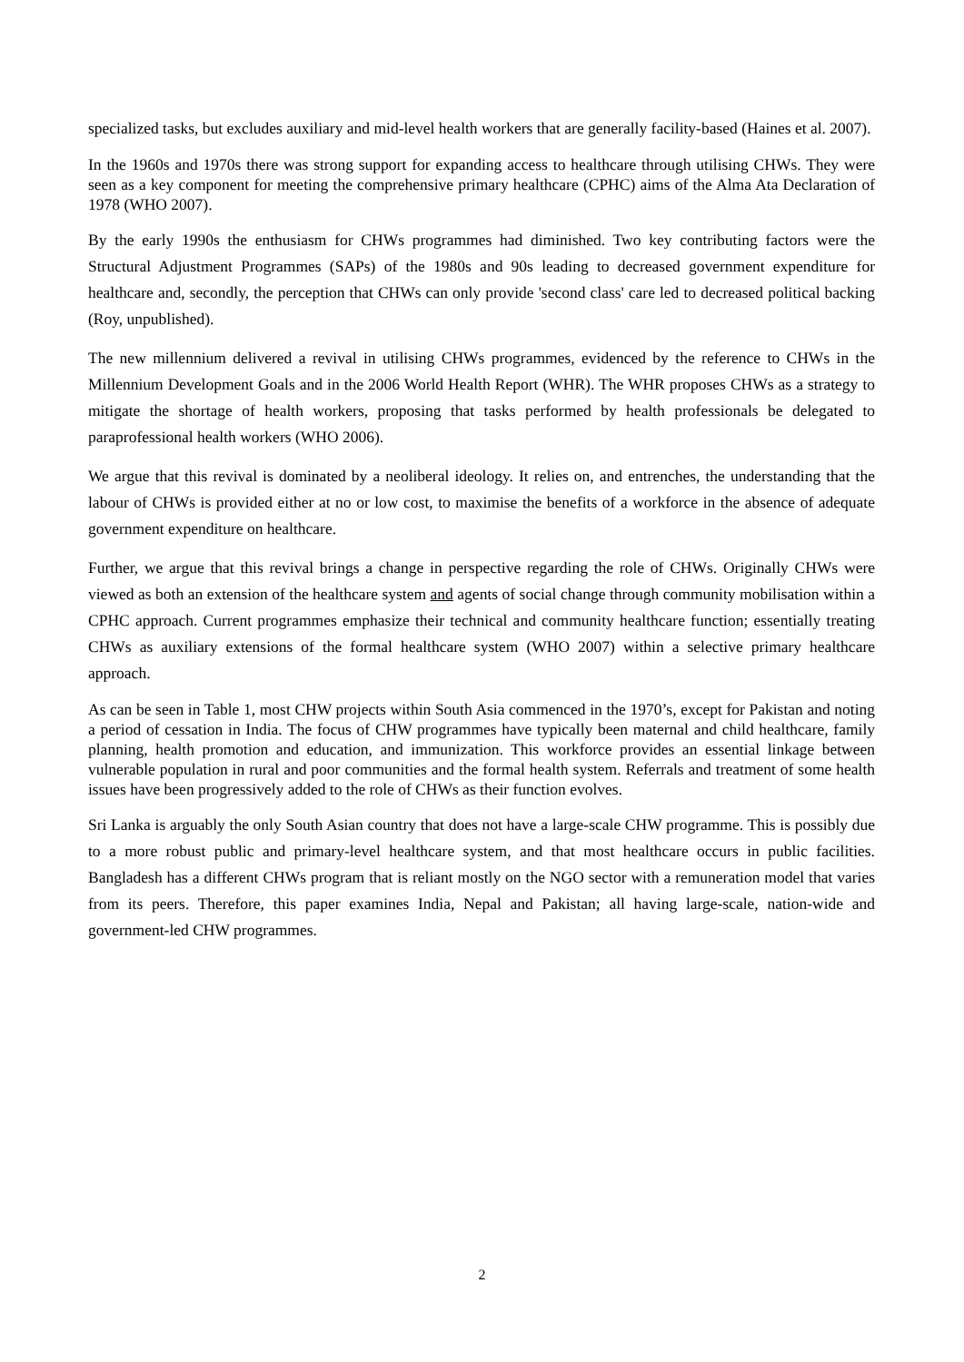specialized tasks, but excludes auxiliary and mid-level health workers that are generally facility-based (Haines et al. 2007).
In the 1960s and 1970s there was strong support for expanding access to healthcare through utilising CHWs. They were seen as a key component for meeting the comprehensive primary healthcare (CPHC) aims of the Alma Ata Declaration of 1978 (WHO 2007).
By the early 1990s the enthusiasm for CHWs programmes had diminished. Two key contributing factors were the Structural Adjustment Programmes (SAPs) of the 1980s and 90s leading to decreased government expenditure for healthcare and, secondly, the perception that CHWs can only provide 'second class' care led to decreased political backing (Roy, unpublished).
The new millennium delivered a revival in utilising CHWs programmes, evidenced by the reference to CHWs in the Millennium Development Goals and in the 2006 World Health Report (WHR). The WHR proposes CHWs as a strategy to mitigate the shortage of health workers, proposing that tasks performed by health professionals be delegated to paraprofessional health workers (WHO 2006).
We argue that this revival is dominated by a neoliberal ideology. It relies on, and entrenches, the understanding that the labour of CHWs is provided either at no or low cost, to maximise the benefits of a workforce in the absence of adequate government expenditure on healthcare.
Further, we argue that this revival brings a change in perspective regarding the role of CHWs. Originally CHWs were viewed as both an extension of the healthcare system and agents of social change through community mobilisation within a CPHC approach. Current programmes emphasize their technical and community healthcare function; essentially treating CHWs as auxiliary extensions of the formal healthcare system (WHO 2007) within a selective primary healthcare approach.
As can be seen in Table 1, most CHW projects within South Asia commenced in the 1970’s, except for Pakistan and noting a period of cessation in India. The focus of CHW programmes have typically been maternal and child healthcare, family planning, health promotion and education, and immunization. This workforce provides an essential linkage between vulnerable population in rural and poor communities and the formal health system. Referrals and treatment of some health issues have been progressively added to the role of CHWs as their function evolves.
Sri Lanka is arguably the only South Asian country that does not have a large-scale CHW programme. This is possibly due to a more robust public and primary-level healthcare system, and that most healthcare occurs in public facilities. Bangladesh has a different CHWs program that is reliant mostly on the NGO sector with a remuneration model that varies from its peers. Therefore, this paper examines India, Nepal and Pakistan; all having large-scale, nation-wide and government-led CHW programmes.
2